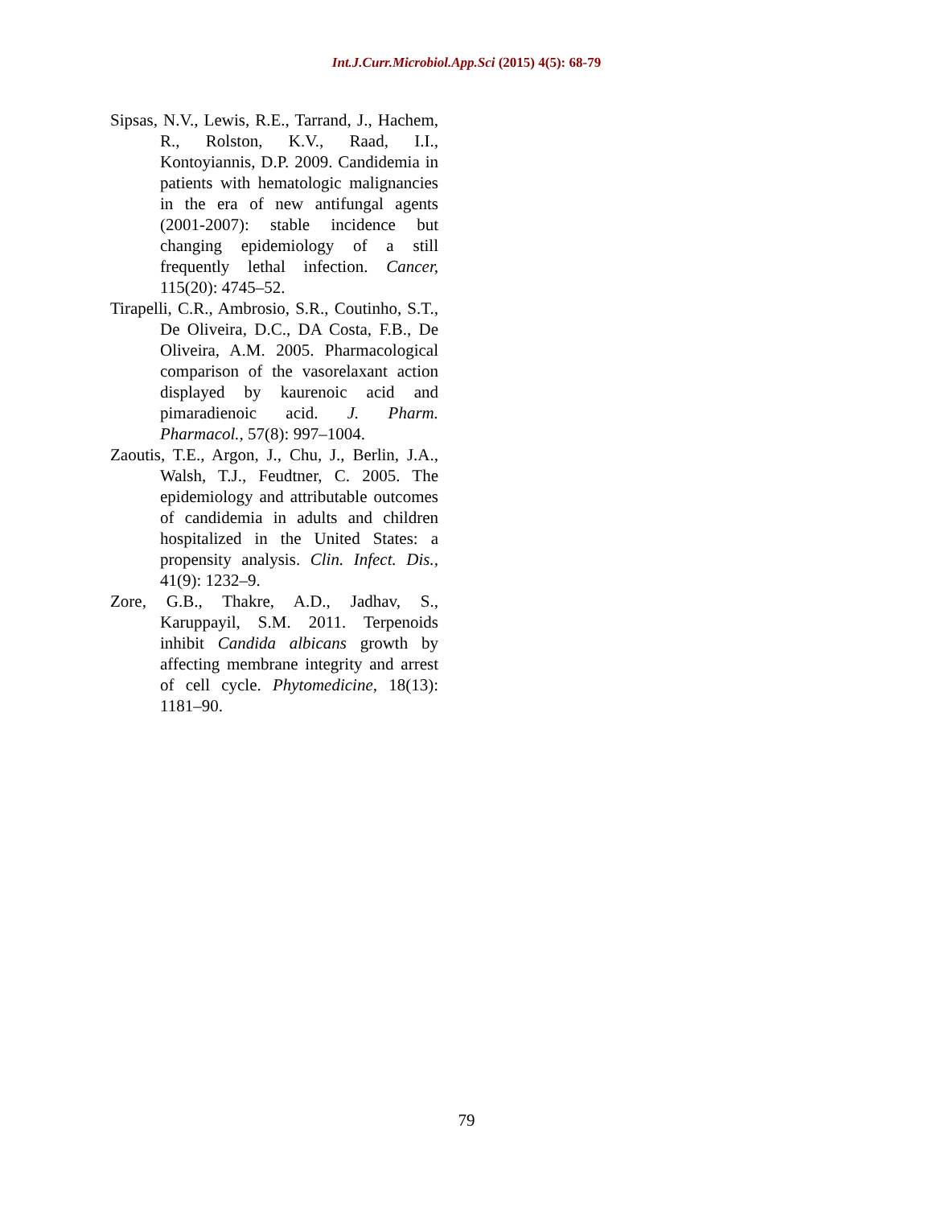Int.J.Curr.Microbiol.App.Sci (2015) 4(5): 68-79
Sipsas, N.V., Lewis, R.E., Tarrand, J., Hachem, R., Rolston, K.V., Raad, I.I., Kontoyiannis, D.P. 2009. Candidemia in patients with hematologic malignancies in the era of new antifungal agents (2001-2007): stable incidence but changing epidemiology of a still frequently lethal infection. Cancer, 115(20): 4745–52.
Tirapelli, C.R., Ambrosio, S.R., Coutinho, S.T., De Oliveira, D.C., DA Costa, F.B., De Oliveira, A.M. 2005. Pharmacological comparison of the vasorelaxant action displayed by kaurenoic acid and pimaradienoic acid. J. Pharm. Pharmacol., 57(8): 997–1004.
Zaoutis, T.E., Argon, J., Chu, J., Berlin, J.A., Walsh, T.J., Feudtner, C. 2005. The epidemiology and attributable outcomes of candidemia in adults and children hospitalized in the United States: a propensity analysis. Clin. Infect. Dis., 41(9): 1232–9.
Zore, G.B., Thakre, A.D., Jadhav, S., Karuppayil, S.M. 2011. Terpenoids inhibit Candida albicans growth by affecting membrane integrity and arrest of cell cycle. Phytomedicine, 18(13): 1181–90.
79